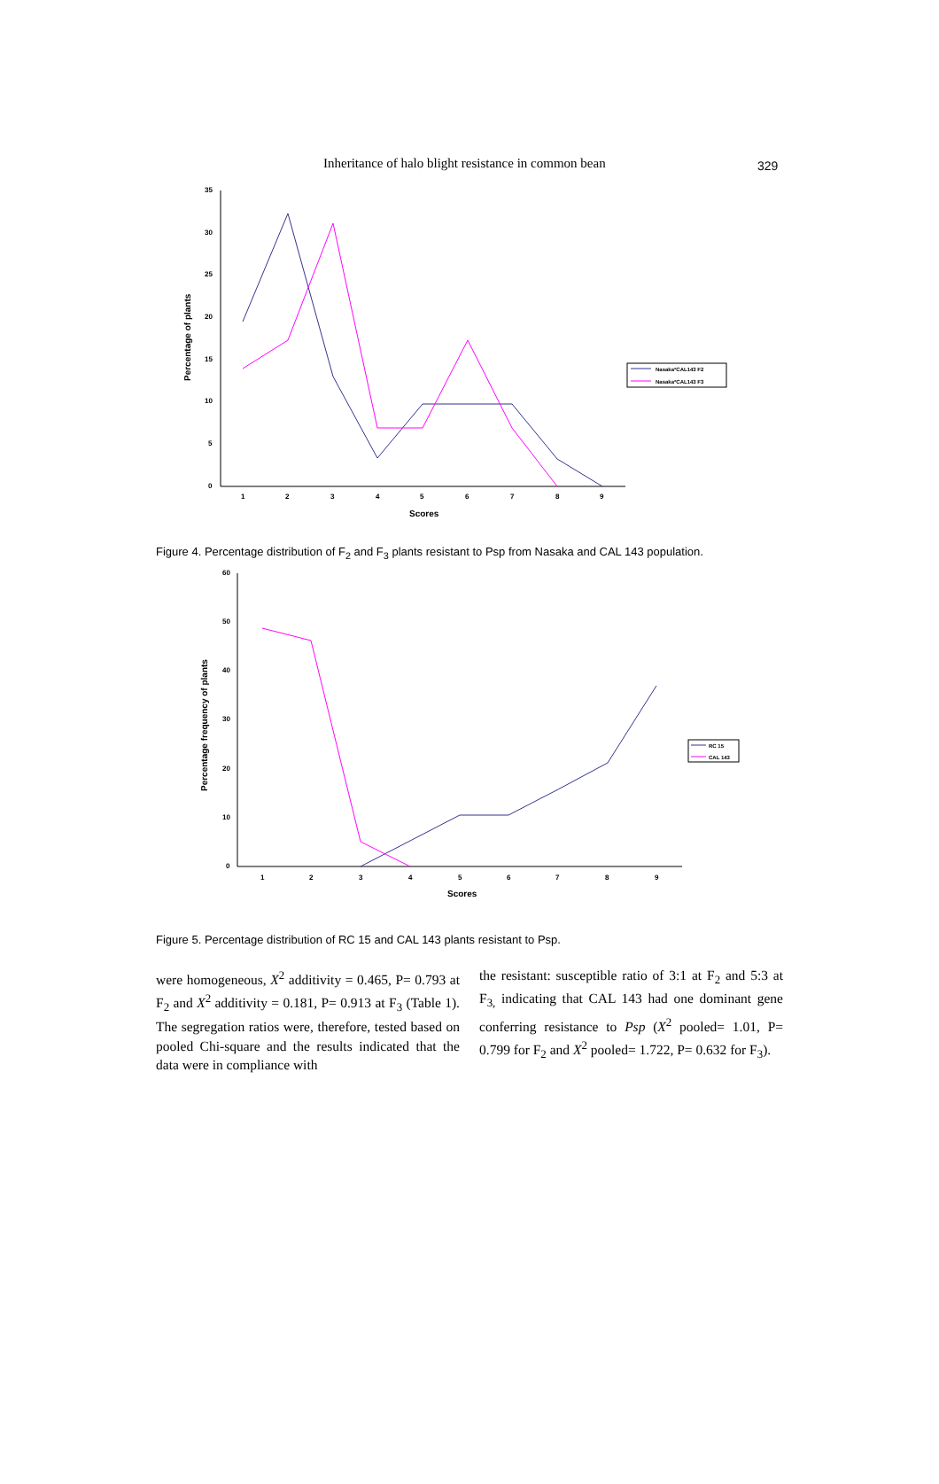Inheritance of halo blight resistance in common bean 329
35
30
25
20
15
10
5
0
1
2
3
4
5
6
7
8
9
Scores
Percentage of plants
Nasaka*CAL143 F2
Nasaka*CAL143 F3
Figure 4. Percentage distribution of F<sub>2</sub> and F<sub>3</sub> plants resistant to Psp from Nasaka and CAL 143 population.
60
50
40
30
20
10
0
1
2
3
4
5
6
7
8
9
Scores
Percentage frequency of plants
RC 15
CAL 143
Figure 5. Percentage distribution of RC 15 and CAL 143 plants resistant to Psp.
were homogeneous, X<sup>2</sup> additivity = 0.465, P= 0.793 at F<sub>2</sub> and X<sup>2</sup> additivity = 0.181, P= 0.913 at F<sub>3</sub> (Table 1). The segregation ratios were, therefore, tested based on pooled Chi-square and the results indicated that the data were in compliance with
the resistant: susceptible ratio of 3:1 at F<sub>2</sub> and 5:3 at F<sub>3,</sub> indicating that CAL 143 had one dominant gene conferring resistance to Psp (X<sup>2</sup> pooled= 1.01, P= 0.799 for F<sub>2</sub> and X<sup>2</sup> pooled= 1.722, P= 0.632 for F<sub>3</sub>).